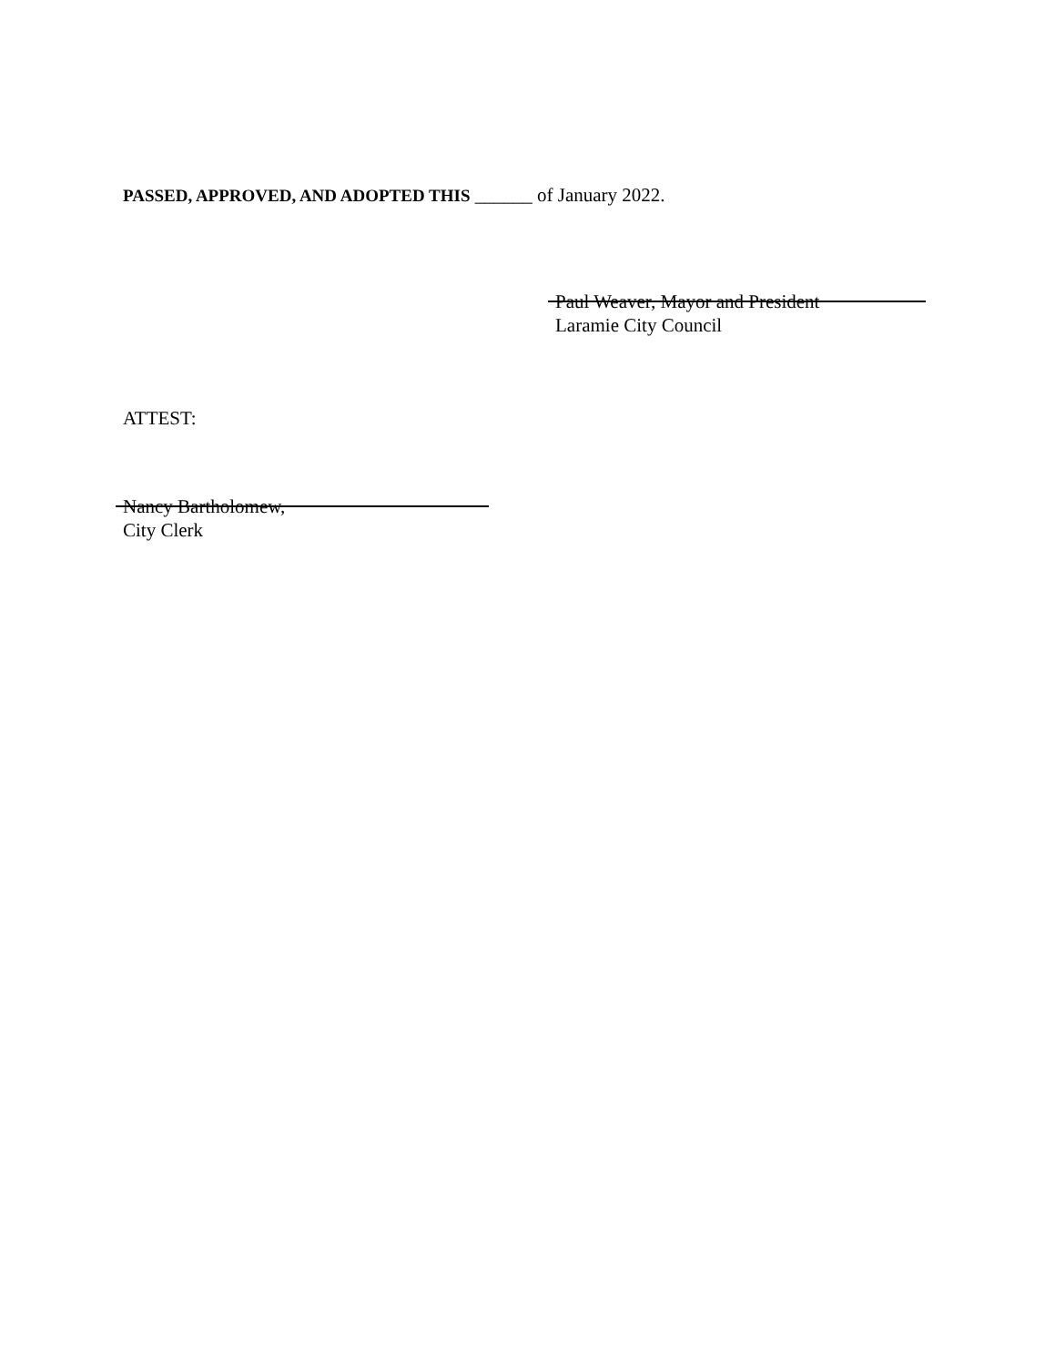PASSED, APPROVED, AND ADOPTED THIS ______ of January 2022.
Paul Weaver, Mayor and President
Laramie City Council
ATTEST:
Nancy Bartholomew,
City Clerk